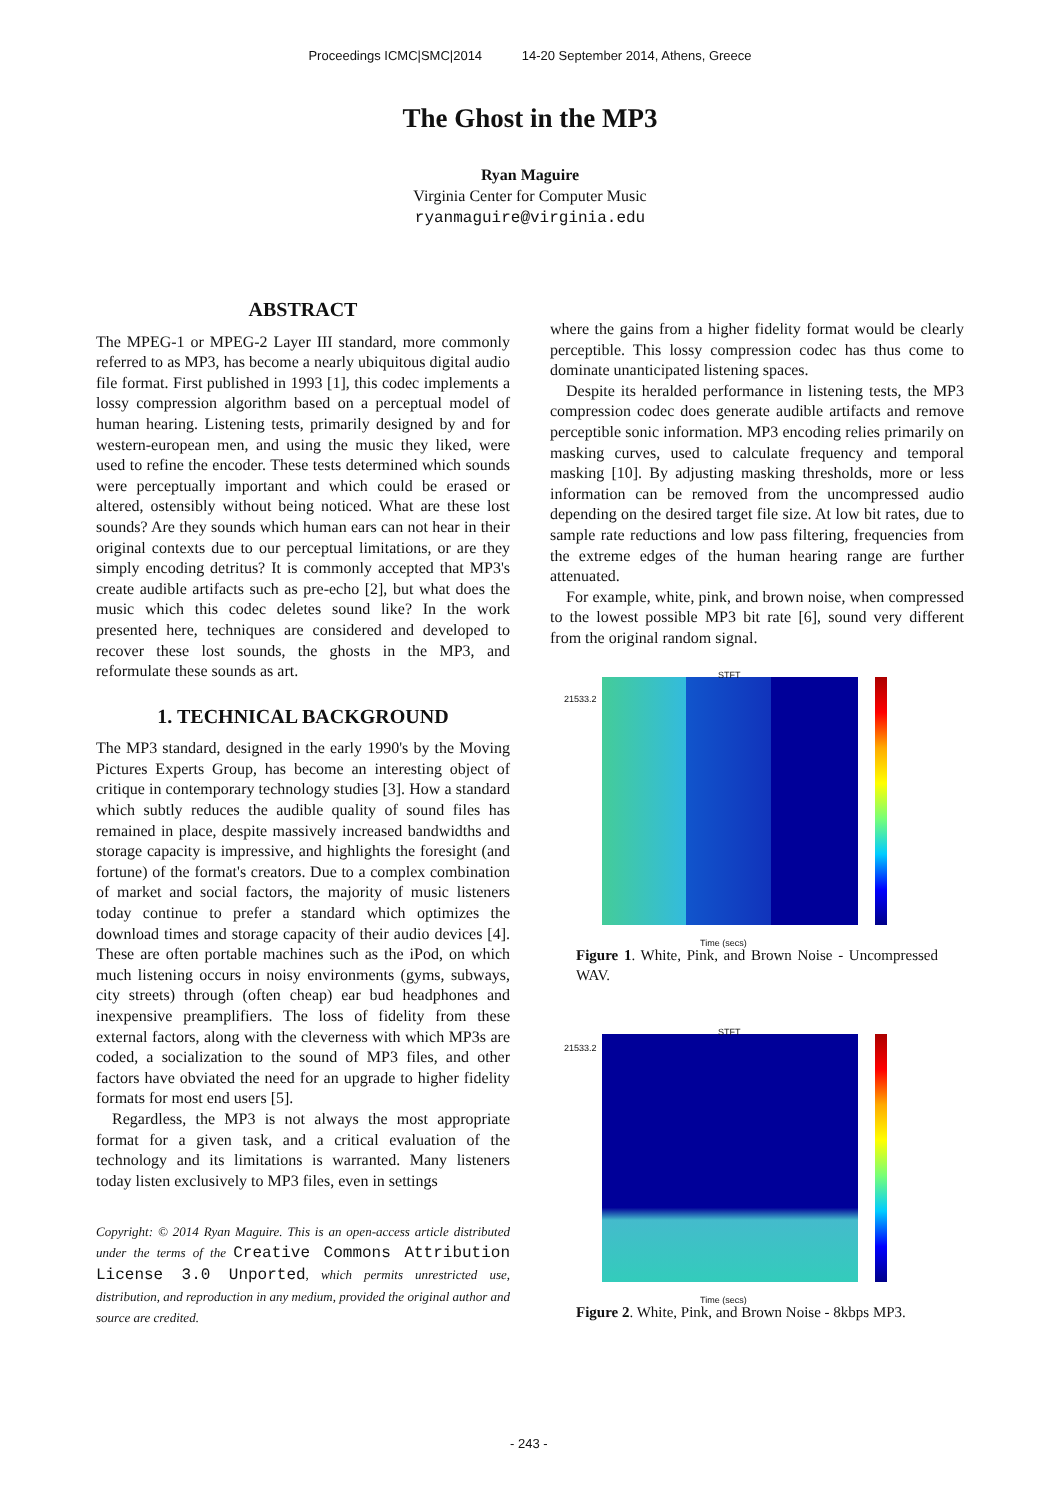Proceedings ICMC|SMC|2014 14-20 September 2014, Athens, Greece
The Ghost in the MP3
Ryan Maguire
Virginia Center for Computer Music
ryanmaguire@virginia.edu
ABSTRACT
The MPEG-1 or MPEG-2 Layer III standard, more commonly referred to as MP3, has become a nearly ubiquitous digital audio file format. First published in 1993 [1], this codec implements a lossy compression algorithm based on a perceptual model of human hearing. Listening tests, primarily designed by and for western-european men, and using the music they liked, were used to refine the encoder. These tests determined which sounds were perceptually important and which could be erased or altered, ostensibly without being noticed. What are these lost sounds? Are they sounds which human ears can not hear in their original contexts due to our perceptual limitations, or are they simply encoding detritus? It is commonly accepted that MP3's create audible artifacts such as pre-echo [2], but what does the music which this codec deletes sound like? In the work presented here, techniques are considered and developed to recover these lost sounds, the ghosts in the MP3, and reformulate these sounds as art.
1. TECHNICAL BACKGROUND
The MP3 standard, designed in the early 1990's by the Moving Pictures Experts Group, has become an interesting object of critique in contemporary technology studies [3]. How a standard which subtly reduces the audible quality of sound files has remained in place, despite massively increased bandwidths and storage capacity is impressive, and highlights the foresight (and fortune) of the format's creators. Due to a complex combination of market and social factors, the majority of music listeners today continue to prefer a standard which optimizes the download times and storage capacity of their audio devices [4]. These are often portable machines such as the iPod, on which much listening occurs in noisy environments (gyms, subways, city streets) through (often cheap) ear bud headphones and inexpensive preamplifiers. The loss of fidelity from these external factors, along with the cleverness with which MP3s are coded, a socialization to the sound of MP3 files, and other factors have obviated the need for an upgrade to higher fidelity formats for most end users [5].
Regardless, the MP3 is not always the most appropriate format for a given task, and a critical evaluation of the technology and its limitations is warranted. Many listeners today listen exclusively to MP3 files, even in settings
Copyright: © 2014 Ryan Maguire. This is an open-access article distributed under the terms of the Creative Commons Attribution License 3.0 Unported, which permits unrestricted use, distribution, and reproduction in any medium, provided the original author and source are credited.
where the gains from a higher fidelity format would be clearly perceptible. This lossy compression codec has thus come to dominate unanticipated listening spaces.
Despite its heralded performance in listening tests, the MP3 compression codec does generate audible artifacts and remove perceptible sonic information. MP3 encoding relies primarily on masking curves, used to calculate frequency and temporal masking [10]. By adjusting masking thresholds, more or less information can be removed from the uncompressed audio depending on the desired target file size. At low bit rates, due to sample rate reductions and low pass filtering, frequencies from the extreme edges of the human hearing range are further attenuated.
For example, white, pink, and brown noise, when compressed to the lowest possible MP3 bit rate [6], sound very different from the original random signal.
STFT
21533.2
Time (secs)
Figure 1. White, Pink, and Brown Noise - Uncompressed WAV.
STFT
21533.2
Time (secs)
Figure 2. White, Pink, and Brown Noise - 8kbps MP3.
- 243 -